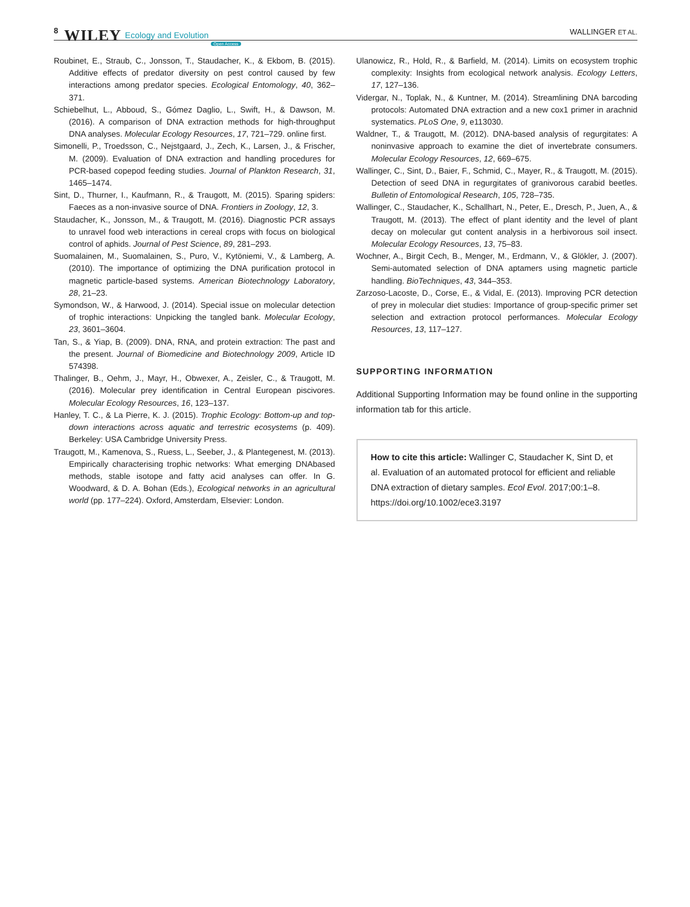8 WILEY Ecology and Evolution Open Access WALLINGER ET AL.
Roubinet, E., Straub, C., Jonsson, T., Staudacher, K., & Ekbom, B. (2015). Additive effects of predator diversity on pest control caused by few interactions among predator species. Ecological Entomology, 40, 362–371.
Schiebelhut, L., Abboud, S., Gómez Daglio, L., Swift, H., & Dawson, M. (2016). A comparison of DNA extraction methods for high-throughput DNA analyses. Molecular Ecology Resources, 17, 721–729. online first.
Simonelli, P., Troedsson, C., Nejstgaard, J., Zech, K., Larsen, J., & Frischer, M. (2009). Evaluation of DNA extraction and handling procedures for PCR-based copepod feeding studies. Journal of Plankton Research, 31, 1465–1474.
Sint, D., Thurner, I., Kaufmann, R., & Traugott, M. (2015). Sparing spiders: Faeces as a non-invasive source of DNA. Frontiers in Zoology, 12, 3.
Staudacher, K., Jonsson, M., & Traugott, M. (2016). Diagnostic PCR assays to unravel food web interactions in cereal crops with focus on biological control of aphids. Journal of Pest Science, 89, 281–293.
Suomalainen, M., Suomalainen, S., Puro, V., Kytöniemi, V., & Lamberg, A. (2010). The importance of optimizing the DNA purification protocol in magnetic particle-based systems. American Biotechnology Laboratory, 28, 21–23.
Symondson, W., & Harwood, J. (2014). Special issue on molecular detection of trophic interactions: Unpicking the tangled bank. Molecular Ecology, 23, 3601–3604.
Tan, S., & Yiap, B. (2009). DNA, RNA, and protein extraction: The past and the present. Journal of Biomedicine and Biotechnology 2009, Article ID 574398.
Thalinger, B., Oehm, J., Mayr, H., Obwexer, A., Zeisler, C., & Traugott, M. (2016). Molecular prey identification in Central European piscivores. Molecular Ecology Resources, 16, 123–137.
Hanley, T. C., & La Pierre, K. J. (2015). Trophic Ecology: Bottom-up and top-down interactions across aquatic and terrestric ecosystems (p. 409). Berkeley: USA Cambridge University Press.
Traugott, M., Kamenova, S., Ruess, L., Seeber, J., & Plantegenest, M. (2013). Empirically characterising trophic networks: What emerging DNAbased methods, stable isotope and fatty acid analyses can offer. In G. Woodward, & D. A. Bohan (Eds.), Ecological networks in an agricultural world (pp. 177–224). Oxford, Amsterdam, Elsevier: London.
Ulanowicz, R., Hold, R., & Barfield, M. (2014). Limits on ecosystem trophic complexity: Insights from ecological network analysis. Ecology Letters, 17, 127–136.
Vidergar, N., Toplak, N., & Kuntner, M. (2014). Streamlining DNA barcoding protocols: Automated DNA extraction and a new cox1 primer in arachnid systematics. PLoS One, 9, e113030.
Waldner, T., & Traugott, M. (2012). DNA-based analysis of regurgitates: A noninvasive approach to examine the diet of invertebrate consumers. Molecular Ecology Resources, 12, 669–675.
Wallinger, C., Sint, D., Baier, F., Schmid, C., Mayer, R., & Traugott, M. (2015). Detection of seed DNA in regurgitates of granivorous carabid beetles. Bulletin of Entomological Research, 105, 728–735.
Wallinger, C., Staudacher, K., Schallhart, N., Peter, E., Dresch, P., Juen, A., & Traugott, M. (2013). The effect of plant identity and the level of plant decay on molecular gut content analysis in a herbivorous soil insect. Molecular Ecology Resources, 13, 75–83.
Wochner, A., Birgit Cech, B., Menger, M., Erdmann, V., & Glökler, J. (2007). Semi-automated selection of DNA aptamers using magnetic particle handling. BioTechniques, 43, 344–353.
Zarzoso-Lacoste, D., Corse, E., & Vidal, E. (2013). Improving PCR detection of prey in molecular diet studies: Importance of group-specific primer set selection and extraction protocol performances. Molecular Ecology Resources, 13, 117–127.
SUPPORTING INFORMATION
Additional Supporting Information may be found online in the supporting information tab for this article.
How to cite this article: Wallinger C, Staudacher K, Sint D, et al. Evaluation of an automated protocol for efficient and reliable DNA extraction of dietary samples. Ecol Evol. 2017;00:1–8. https://doi.org/10.1002/ece3.3197